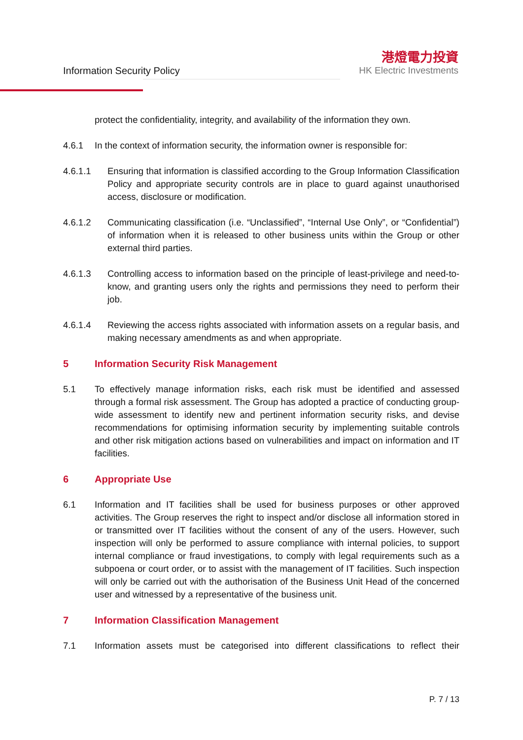Information Security Policy
港燈電力投資
HK Electric Investments
protect the confidentiality, integrity, and availability of the information they own.
4.6.1 In the context of information security, the information owner is responsible for:
4.6.1.1 Ensuring that information is classified according to the Group Information Classification Policy and appropriate security controls are in place to guard against unauthorised access, disclosure or modification.
4.6.1.2 Communicating classification (i.e. “Unclassified”, “Internal Use Only”, or “Confidential”) of information when it is released to other business units within the Group or other external third parties.
4.6.1.3 Controlling access to information based on the principle of least-privilege and need-to-know, and granting users only the rights and permissions they need to perform their job.
4.6.1.4 Reviewing the access rights associated with information assets on a regular basis, and making necessary amendments as and when appropriate.
5 Information Security Risk Management
5.1 To effectively manage information risks, each risk must be identified and assessed through a formal risk assessment. The Group has adopted a practice of conducting group-wide assessment to identify new and pertinent information security risks, and devise recommendations for optimising information security by implementing suitable controls and other risk mitigation actions based on vulnerabilities and impact on information and IT facilities.
6 Appropriate Use
6.1 Information and IT facilities shall be used for business purposes or other approved activities. The Group reserves the right to inspect and/or disclose all information stored in or transmitted over IT facilities without the consent of any of the users. However, such inspection will only be performed to assure compliance with internal policies, to support internal compliance or fraud investigations, to comply with legal requirements such as a subpoena or court order, or to assist with the management of IT facilities. Such inspection will only be carried out with the authorisation of the Business Unit Head of the concerned user and witnessed by a representative of the business unit.
7 Information Classification Management
7.1 Information assets must be categorised into different classifications to reflect their
P. 7 / 13